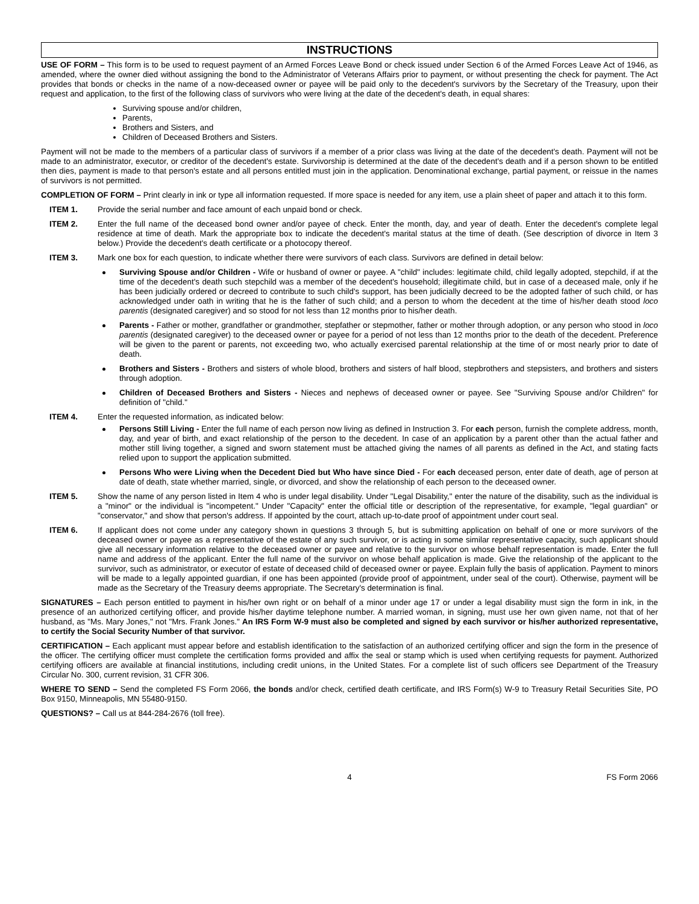INSTRUCTIONS
USE OF FORM – This form is to be used to request payment of an Armed Forces Leave Bond or check issued under Section 6 of the Armed Forces Leave Act of 1946, as amended, where the owner died without assigning the bond to the Administrator of Veterans Affairs prior to payment, or without presenting the check for payment. The Act provides that bonds or checks in the name of a now-deceased owner or payee will be paid only to the decedent's survivors by the Secretary of the Treasury, upon their request and application, to the first of the following class of survivors who were living at the date of the decedent's death, in equal shares:
Surviving spouse and/or children,
Parents,
Brothers and Sisters, and
Children of Deceased Brothers and Sisters.
Payment will not be made to the members of a particular class of survivors if a member of a prior class was living at the date of the decedent's death. Payment will not be made to an administrator, executor, or creditor of the decedent's estate. Survivorship is determined at the date of the decedent's death and if a person shown to be entitled then dies, payment is made to that person's estate and all persons entitled must join in the application. Denominational exchange, partial payment, or reissue in the names of survivors is not permitted.
COMPLETION OF FORM – Print clearly in ink or type all information requested. If more space is needed for any item, use a plain sheet of paper and attach it to this form.
ITEM 1. Provide the serial number and face amount of each unpaid bond or check.
ITEM 2. Enter the full name of the deceased bond owner and/or payee of check. Enter the month, day, and year of death. Enter the decedent's complete legal residence at time of death. Mark the appropriate box to indicate the decedent's marital status at the time of death. (See description of divorce in Item 3 below.) Provide the decedent's death certificate or a photocopy thereof.
ITEM 3. Mark one box for each question, to indicate whether there were survivors of each class. Survivors are defined in detail below:
Surviving Spouse and/or Children - Wife or husband of owner or payee. A "child" includes: legitimate child, child legally adopted, stepchild, if at the time of the decedent's death such stepchild was a member of the decedent's household; illegitimate child, but in case of a deceased male, only if he has been judicially ordered or decreed to contribute to such child's support, has been judicially decreed to be the adopted father of such child, or has acknowledged under oath in writing that he is the father of such child; and a person to whom the decedent at the time of his/her death stood loco parentis (designated caregiver) and so stood for not less than 12 months prior to his/her death.
Parents - Father or mother, grandfather or grandmother, stepfather or stepmother, father or mother through adoption, or any person who stood in loco parentis (designated caregiver) to the deceased owner or payee for a period of not less than 12 months prior to the death of the decedent. Preference will be given to the parent or parents, not exceeding two, who actually exercised parental relationship at the time of or most nearly prior to date of death.
Brothers and Sisters - Brothers and sisters of whole blood, brothers and sisters of half blood, stepbrothers and stepsisters, and brothers and sisters through adoption.
Children of Deceased Brothers and Sisters - Nieces and nephews of deceased owner or payee. See "Surviving Spouse and/or Children" for definition of "child."
ITEM 4. Enter the requested information, as indicated below:
Persons Still Living - Enter the full name of each person now living as defined in Instruction 3. For each person, furnish the complete address, month, day, and year of birth, and exact relationship of the person to the decedent. In case of an application by a parent other than the actual father and mother still living together, a signed and sworn statement must be attached giving the names of all parents as defined in the Act, and stating facts relied upon to support the application submitted.
Persons Who were Living when the Decedent Died but Who have since Died - For each deceased person, enter date of death, age of person at date of death, state whether married, single, or divorced, and show the relationship of each person to the deceased owner.
ITEM 5. Show the name of any person listed in Item 4 who is under legal disability. Under "Legal Disability," enter the nature of the disability, such as the individual is a "minor" or the individual is "incompetent." Under "Capacity" enter the official title or description of the representative, for example, "legal guardian" or "conservator," and show that person's address. If appointed by the court, attach up-to-date proof of appointment under court seal.
ITEM 6. If applicant does not come under any category shown in questions 3 through 5, but is submitting application on behalf of one or more survivors of the deceased owner or payee as a representative of the estate of any such survivor, or is acting in some similar representative capacity, such applicant should give all necessary information relative to the deceased owner or payee and relative to the survivor on whose behalf representation is made. Enter the full name and address of the applicant. Enter the full name of the survivor on whose behalf application is made. Give the relationship of the applicant to the survivor, such as administrator, or executor of estate of deceased child of deceased owner or payee. Explain fully the basis of application. Payment to minors will be made to a legally appointed guardian, if one has been appointed (provide proof of appointment, under seal of the court). Otherwise, payment will be made as the Secretary of the Treasury deems appropriate. The Secretary's determination is final.
SIGNATURES – Each person entitled to payment in his/her own right or on behalf of a minor under age 17 or under a legal disability must sign the form in ink, in the presence of an authorized certifying officer, and provide his/her daytime telephone number. A married woman, in signing, must use her own given name, not that of her husband, as "Ms. Mary Jones," not "Mrs. Frank Jones." An IRS Form W-9 must also be completed and signed by each survivor or his/her authorized representative, to certify the Social Security Number of that survivor.
CERTIFICATION – Each applicant must appear before and establish identification to the satisfaction of an authorized certifying officer and sign the form in the presence of the officer. The certifying officer must complete the certification forms provided and affix the seal or stamp which is used when certifying requests for payment. Authorized certifying officers are available at financial institutions, including credit unions, in the United States. For a complete list of such officers see Department of the Treasury Circular No. 300, current revision, 31 CFR 306.
WHERE TO SEND – Send the completed FS Form 2066, the bonds and/or check, certified death certificate, and IRS Form(s) W-9 to Treasury Retail Securities Site, PO Box 9150, Minneapolis, MN 55480-9150.
QUESTIONS? – Call us at 844-284-2676 (toll free).
4 FS Form 2066